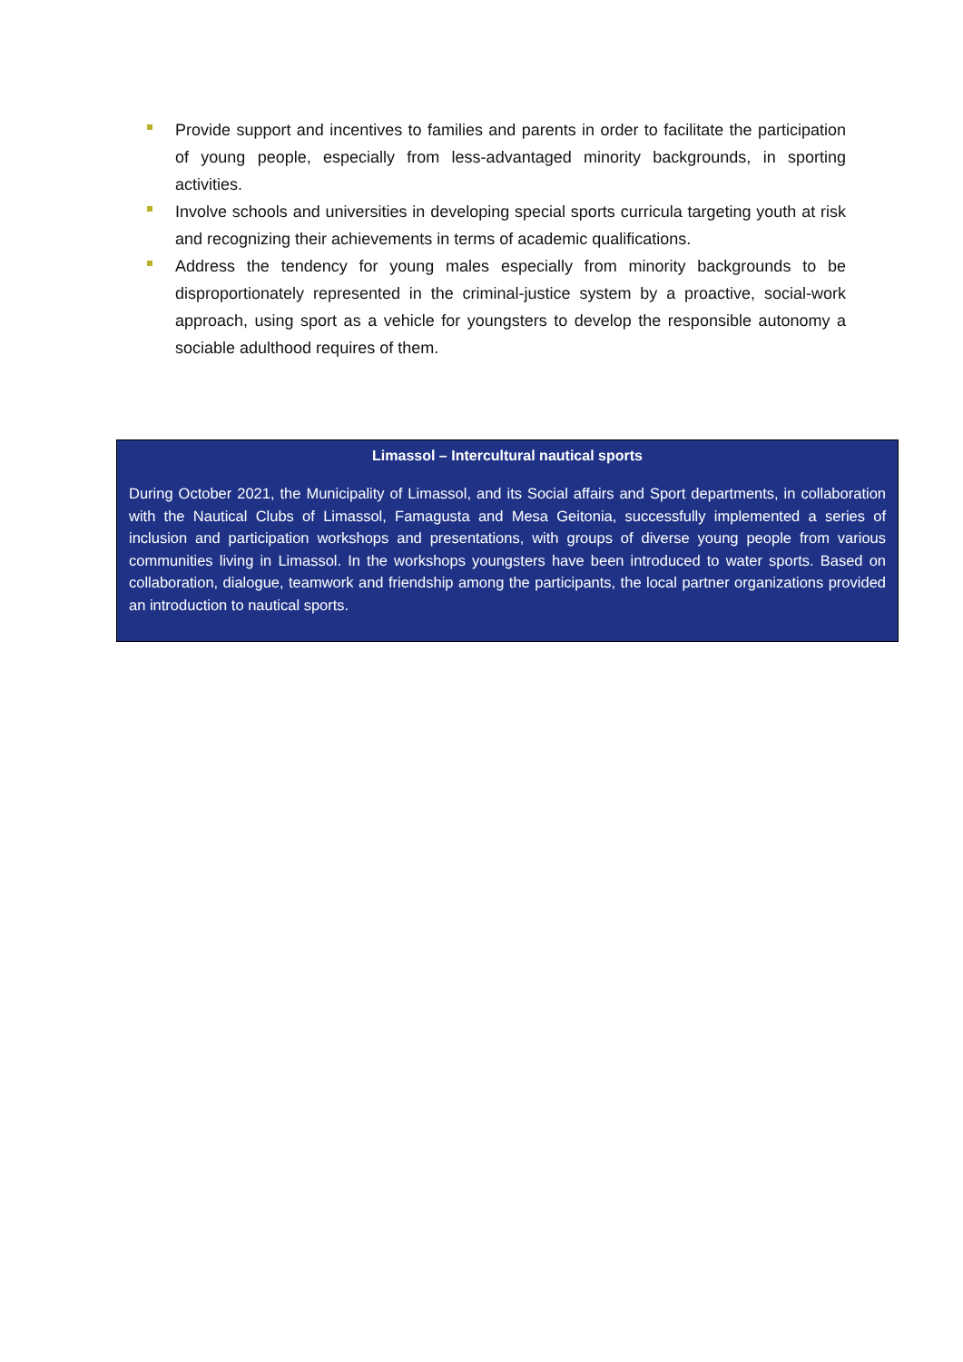Provide support and incentives to families and parents in order to facilitate the participation of young people, especially from less-advantaged minority backgrounds, in sporting activities.
Involve schools and universities in developing special sports curricula targeting youth at risk and recognizing their achievements in terms of academic qualifications.
Address the tendency for young males especially from minority backgrounds to be disproportionately represented in the criminal-justice system by a proactive, social-work approach, using sport as a vehicle for youngsters to develop the responsible autonomy a sociable adulthood requires of them.
Limassol – Intercultural nautical sports
During October 2021, the Municipality of Limassol, and its Social affairs and Sport departments, in collaboration with the Nautical Clubs of Limassol, Famagusta and Mesa Geitonia, successfully implemented a series of inclusion and participation workshops and presentations, with groups of diverse young people from various communities living in Limassol. In the workshops youngsters have been introduced to water sports. Based on collaboration, dialogue, teamwork and friendship among the participants, the local partner organizations provided an introduction to nautical sports.